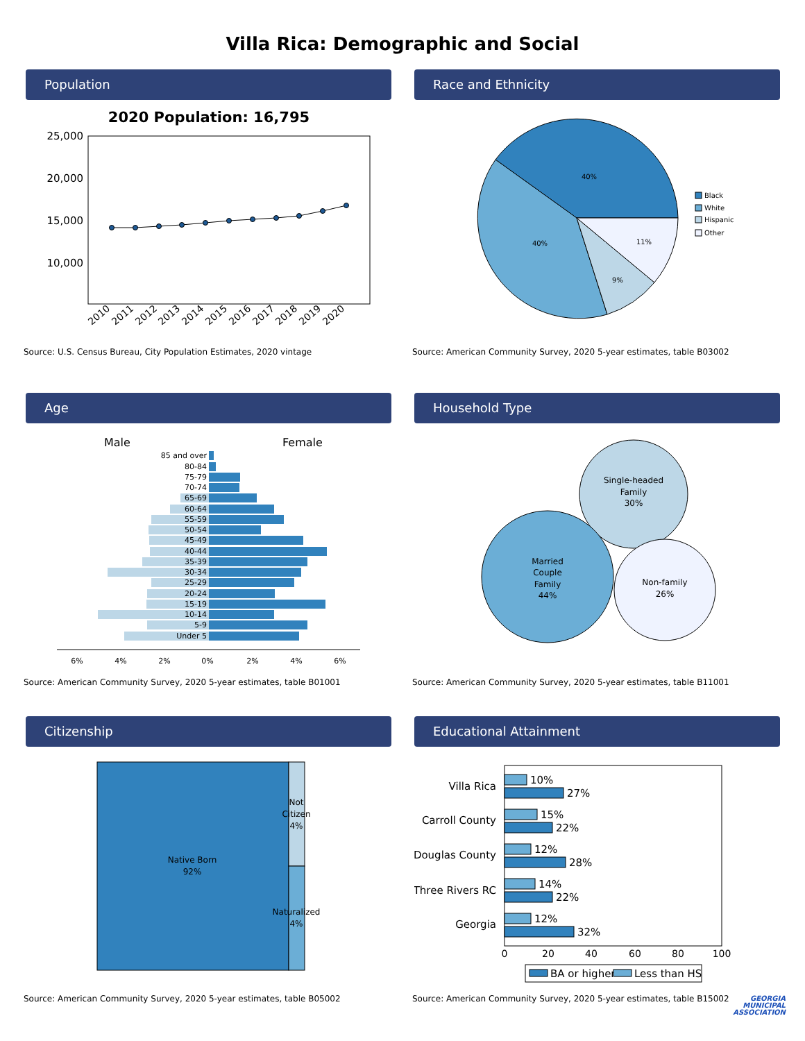Villa Rica: Demographic and Social
Population
2020 Population: 16,795
25,000
20,000
15,000
10,000
2010
2011
2012
2013
2014
2015
2016
2017
2018
2019
2020
Source: U.S. Census Bureau, City Population Estimates, 2020 vintage
Race and Ethnicity
40%
40%
9%
11%
Black
White
Hispanic
Other
Source: American Community Survey, 2020 5-year estimates, table B03002
Age
Male
Female
85 and over
80-84
75-79
70-74
65-69
60-64
55-59
50-54
45-49
40-44
35-39
30-34
25-29
20-24
15-19
10-14
5-9
Under 5
6%
4%
2%
0%
2%
4%
6%
Source: American Community Survey, 2020 5-year estimates, table B01001
Household Type
Single-headed
Family
30%
Married
Couple
Family
44%
Non-family
26%
Source: American Community Survey, 2020 5-year estimates, table B11001
Citizenship
Native Born
92%
Not
Citizen
4%
Naturalized
4%
Source: American Community Survey, 2020 5-year estimates, table B05002
Educational Attainment
Villa Rica
Carroll County
Douglas County
Three Rivers RC
Georgia
10%
27%
15%
22%
12%
28%
14%
22%
12%
32%
0
20
40
60
80
100
BA or higher
Less than HS
Source: American Community Survey, 2020 5-year estimates, table B15002
GEORGIA
MUNICIPAL
ASSOCIATION